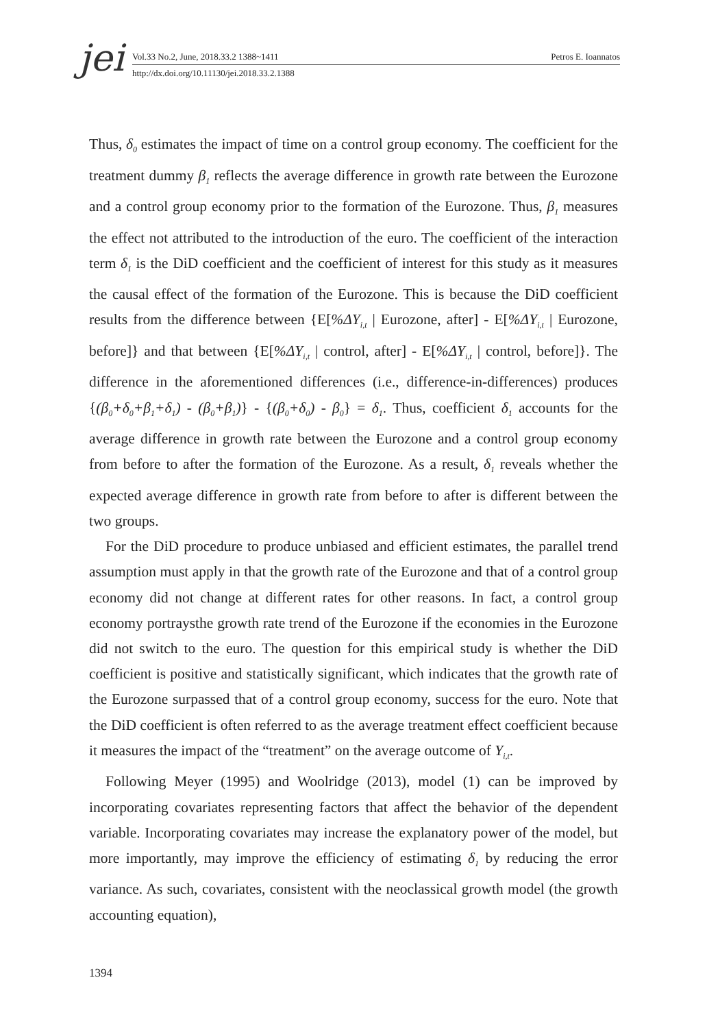jei
Vol.33 No.2, June, 2018.33.2 1388~1411 Petros E. Ioannatos
http://dx.doi.org/10.11130/jei.2018.33.2.1388
Thus, δ<sub>0</sub> estimates the impact of time on a control group economy. The coefficient for the treatment dummy β<sub>1</sub> reflects the average difference in growth rate between the Eurozone and a control group economy prior to the formation of the Eurozone. Thus, β<sub>1</sub> measures the effect not attributed to the introduction of the euro. The coefficient of the interaction term δ<sub>1</sub> is the DiD coefficient and the coefficient of interest for this study as it measures the causal effect of the formation of the Eurozone. This is because the DiD coefficient results from the difference between {E[%ΔY<sub>i,t</sub> | Eurozone, after] - E[%ΔY<sub>i,t</sub> | Eurozone, before]} and that between {E[%ΔY<sub>i,t</sub> | control, after] - E[%ΔY<sub>i,t</sub> | control, before]}. The difference in the aforementioned differences (i.e., difference-in-differences) produces {(β<sub>0</sub>+δ<sub>0</sub>+β<sub>1</sub>+δ<sub>1</sub>) - (β<sub>0</sub>+β<sub>1</sub>)} - {(β<sub>0</sub>+δ<sub>0</sub>) - β<sub>0</sub>} = δ<sub>1</sub>. Thus, coefficient δ<sub>1</sub> accounts for the average difference in growth rate between the Eurozone and a control group economy from before to after the formation of the Eurozone. As a result, δ<sub>1</sub> reveals whether the expected average difference in growth rate from before to after is different between the two groups.
For the DiD procedure to produce unbiased and efficient estimates, the parallel trend assumption must apply in that the growth rate of the Eurozone and that of a control group economy did not change at different rates for other reasons. In fact, a control group economy portraysthe growth rate trend of the Eurozone if the economies in the Eurozone did not switch to the euro. The question for this empirical study is whether the DiD coefficient is positive and statistically significant, which indicates that the growth rate of the Eurozone surpassed that of a control group economy, success for the euro. Note that the DiD coefficient is often referred to as the average treatment effect coefficient because it measures the impact of the “treatment” on the average outcome of Y<sub>i,t</sub>.
Following Meyer (1995) and Woolridge (2013), model (1) can be improved by incorporating covariates representing factors that affect the behavior of the dependent variable. Incorporating covariates may increase the explanatory power of the model, but more importantly, may improve the efficiency of estimating δ<sub>1</sub> by reducing the error variance. As such, covariates, consistent with the neoclassical growth model (the growth accounting equation),
1394